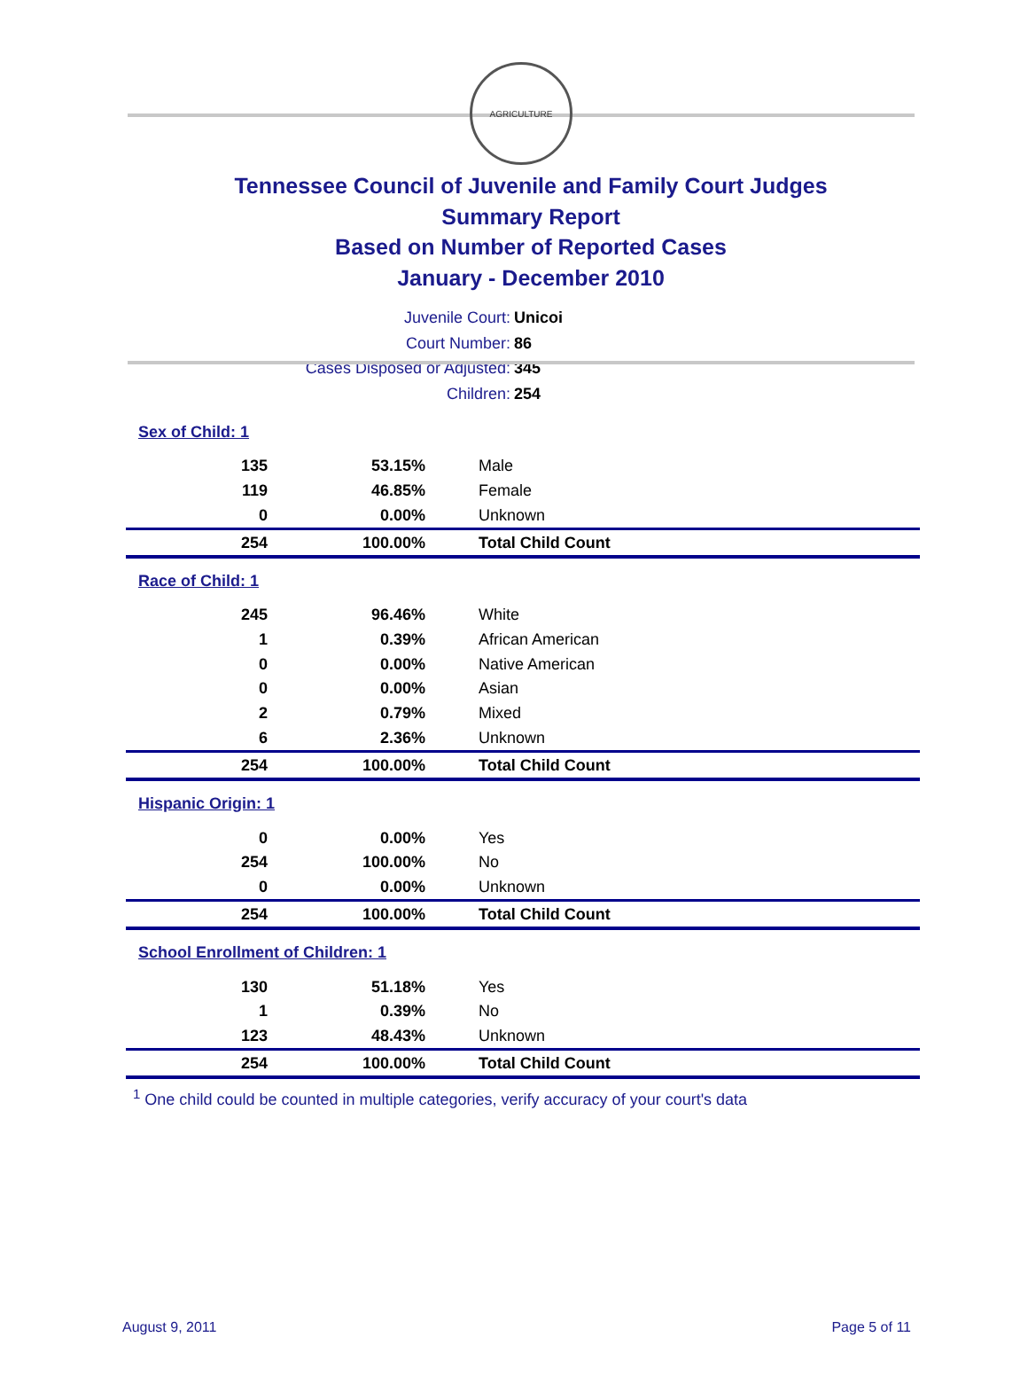AGRICULTURE
Tennessee Council of Juvenile and Family Court Judges
Summary Report
Based on Number of Reported Cases
January - December 2010
Juvenile Court: Unicoi
Court Number: 86
Cases Disposed or Adjusted: 345
Children: 254
| Sex of Child: 1 | | |
| 135 | 53.15% | Male |
| 119 | 46.85% | Female |
| 0 | 0.00% | Unknown |
| 254 | 100.00% | Total Child Count |
| Race of Child: 1 | | |
| 245 | 96.46% | White |
| 1 | 0.39% | African American |
| 0 | 0.00% | Native American |
| 0 | 0.00% | Asian |
| 2 | 0.79% | Mixed |
| 6 | 2.36% | Unknown |
| 254 | 100.00% | Total Child Count |
| Hispanic Origin: 1 | | |
| 0 | 0.00% | Yes |
| 254 | 100.00% | No |
| 0 | 0.00% | Unknown |
| 254 | 100.00% | Total Child Count |
| School Enrollment of Children: 1 | | |
| 130 | 51.18% | Yes |
| 1 | 0.39% | No |
| 123 | 48.43% | Unknown |
| 254 | 100.00% | Total Child Count |
<sup>1</sup> One child could be counted in multiple categories, verify accuracy of your court's data
August 9, 2011 Page 5 of 11